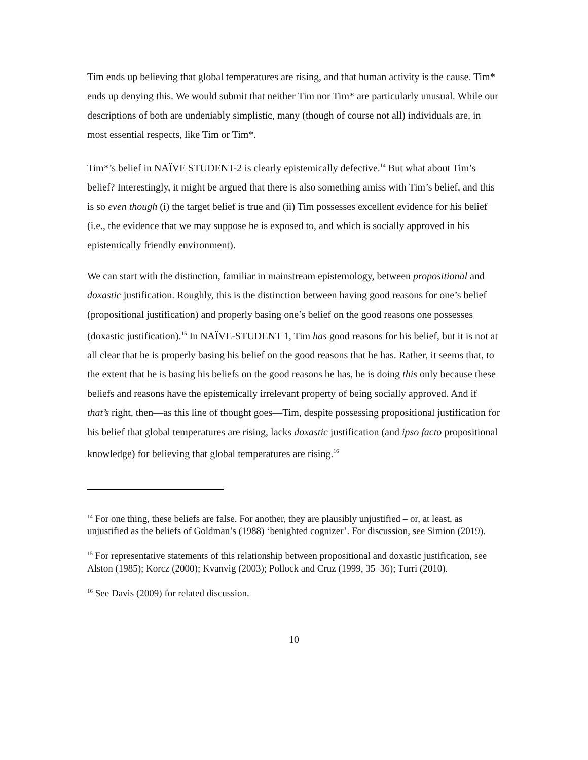Tim ends up believing that global temperatures are rising, and that human activity is the cause. Tim* ends up denying this. We would submit that neither Tim nor Tim* are particularly unusual. While our descriptions of both are undeniably simplistic, many (though of course not all) individuals are, in most essential respects, like Tim or Tim*.
Tim*’s belief in NAÏVE STUDENT-2 is clearly epistemically defective.<sup>14</sup> But what about Tim’s belief? Interestingly, it might be argued that there is also something amiss with Tim’s belief, and this is so even though (i) the target belief is true and (ii) Tim possesses excellent evidence for his belief (i.e., the evidence that we may suppose he is exposed to, and which is socially approved in his epistemically friendly environment).
We can start with the distinction, familiar in mainstream epistemology, between propositional and doxastic justification. Roughly, this is the distinction between having good reasons for one’s belief (propositional justification) and properly basing one’s belief on the good reasons one possesses (doxastic justification).<sup>15</sup> In NAÏVE-STUDENT 1, Tim has good reasons for his belief, but it is not at all clear that he is properly basing his belief on the good reasons that he has. Rather, it seems that, to the extent that he is basing his beliefs on the good reasons he has, he is doing this only because these beliefs and reasons have the epistemically irrelevant property of being socially approved. And if that’s right, then—as this line of thought goes—Tim, despite possessing propositional justification for his belief that global temperatures are rising, lacks doxastic justification (and ipso facto propositional knowledge) for believing that global temperatures are rising.<sup>16</sup>
<sup>14</sup> For one thing, these beliefs are false. For another, they are plausibly unjustified – or, at least, as unjustified as the beliefs of Goldman’s (1988) ‘benighted cognizer’. For discussion, see Simion (2019).
<sup>15</sup> For representative statements of this relationship between propositional and doxastic justification, see Alston (1985); Korcz (2000); Kvanvig (2003); Pollock and Cruz (1999, 35–36); Turri (2010).
<sup>16</sup> See Davis (2009) for related discussion.
10